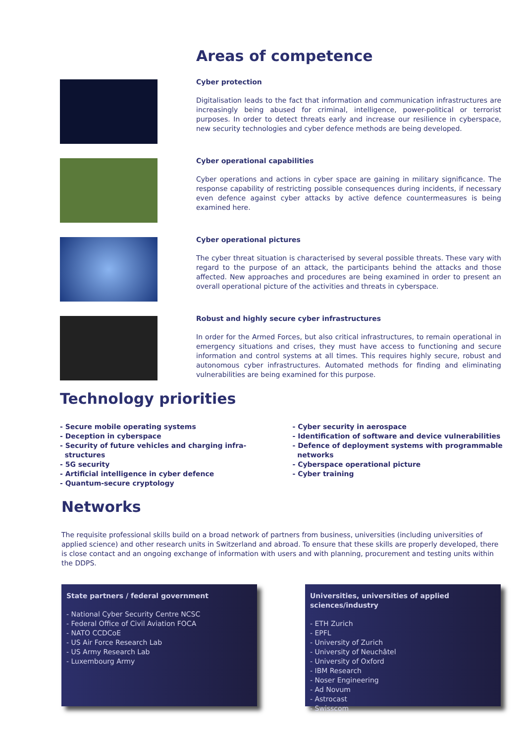Areas of competence
Cyber protection
Digitalisation leads to the fact that information and communication infrastructures are increasingly being abused for criminal, intelligence, power-political or terrorist purposes. In order to detect threats early and increase our resilience in cyberspace, new security technologies and cyber defence methods are being developed.
Cyber operational capabilities
Cyber operations and actions in cyber space are gaining in military significance. The response capability of restricting possible consequences during incidents, if necessary even defence against cyber attacks by active defence countermeasures is being examined here.
Cyber operational pictures
The cyber threat situation is characterised by several possible threats. These vary with regard to the purpose of an attack, the participants behind the attacks and those affected. New approaches and procedures are being examined in order to present an overall operational picture of the activities and threats in cyberspace.
Robust and highly secure cyber infrastructures
In order for the Armed Forces, but also critical infrastructures, to remain operational in emergency situations and crises, they must have access to functioning and secure information and control systems at all times. This requires highly secure, robust and autonomous cyber infrastructures. Automated methods for finding and eliminating vulnerabilities are being examined for this purpose.
Technology priorities
- Secure mobile operating systems
- Deception in cyberspace
- Security of future vehicles and charging infra-
structures
- 5G security
- Artificial intelligence in cyber defence
- Quantum-secure cryptology
- Cyber security in aerospace
- Identification of software and device vulnerabilities
- Defence of deployment systems with programmable
networks
- Cyberspace operational picture
- Cyber training
Networks
The requisite professional skills build on a broad network of partners from business, universities (including universities of applied science) and other research units in Switzerland and abroad. To ensure that these skills are properly developed, there is close contact and an ongoing exchange of information with users and with planning, procurement and testing units within the DDPS.
State partners / federal government
- National Cyber Security Centre NCSC
- Federal Office of Civil Aviation FOCA
- NATO CCDCoE
- US Air Force Research Lab
- US Army Research Lab
- Luxembourg Army
Universities, universities of applied sciences/industry
- ETH Zurich
- EPFL
- University of Zurich
- University of Neuchâtel
- University of Oxford
- IBM Research
- Noser Engineering
- Ad Novum
- Astrocast
- Swisscom